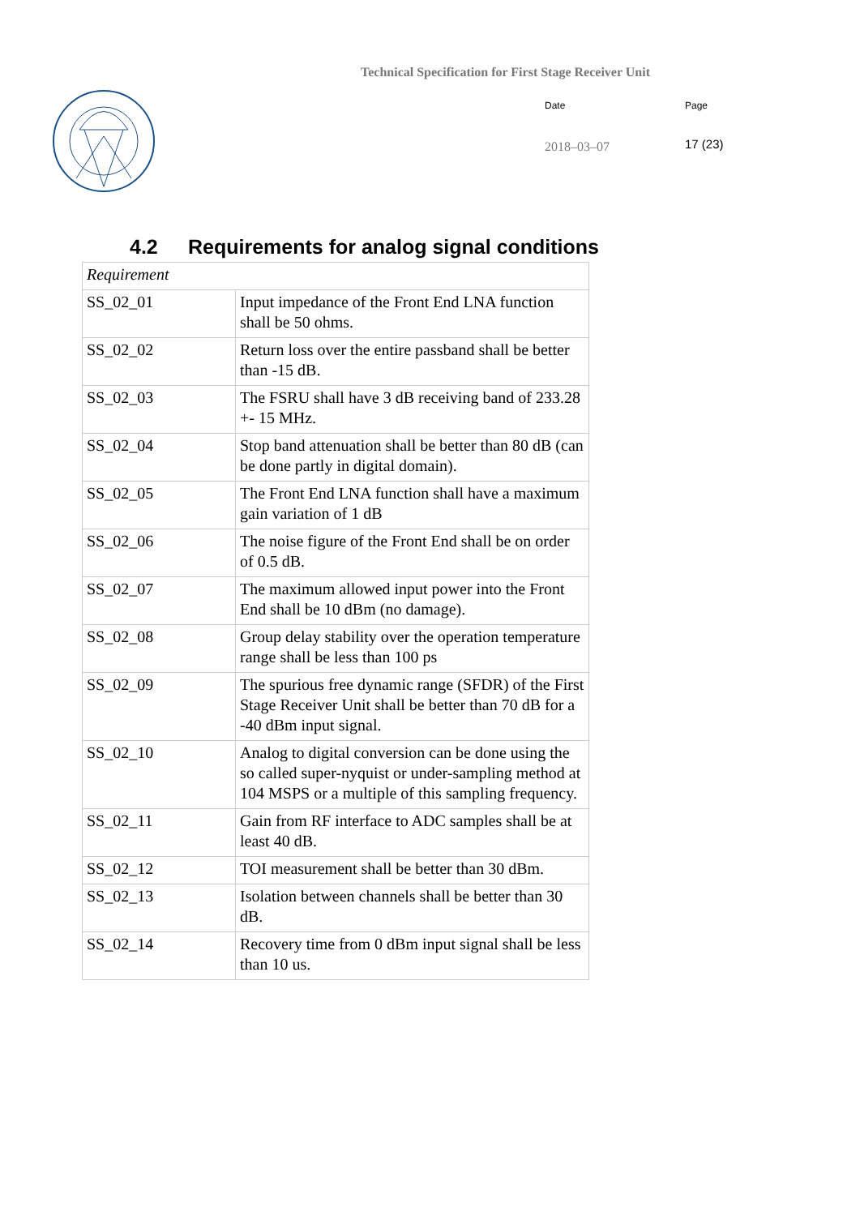Technical Specification for First Stage Receiver Unit
Date Page
2018–03–07 17 (23)
4.2 Requirements for analog signal conditions
| Requirement | |
| --- | --- |
| SS_02_01 | Input impedance of the Front End LNA function shall be 50 ohms. |
| SS_02_02 | Return loss over the entire passband shall be better than -15 dB. |
| SS_02_03 | The FSRU shall have 3 dB receiving band of 233.28 +- 15 MHz. |
| SS_02_04 | Stop band attenuation shall be better than 80 dB (can be done partly in digital domain). |
| SS_02_05 | The Front End LNA function shall have a maximum gain variation of 1 dB |
| SS_02_06 | The noise figure of the Front End shall be on order of 0.5 dB. |
| SS_02_07 | The maximum allowed input power into the Front End shall be 10 dBm (no damage). |
| SS_02_08 | Group delay stability over the operation temperature range shall be less than 100 ps |
| SS_02_09 | The spurious free dynamic range (SFDR) of the First Stage Receiver Unit shall be better than 70 dB for a -40 dBm input signal. |
| SS_02_10 | Analog to digital conversion can be done using the so called super-nyquist or under-sampling method at 104 MSPS or a multiple of this sampling frequency. |
| SS_02_11 | Gain from RF interface to ADC samples shall be at least 40 dB. |
| SS_02_12 | TOI measurement shall be better than 30 dBm. |
| SS_02_13 | Isolation between channels shall be better than 30 dB. |
| SS_02_14 | Recovery time from 0 dBm input signal shall be less than 10 us. |